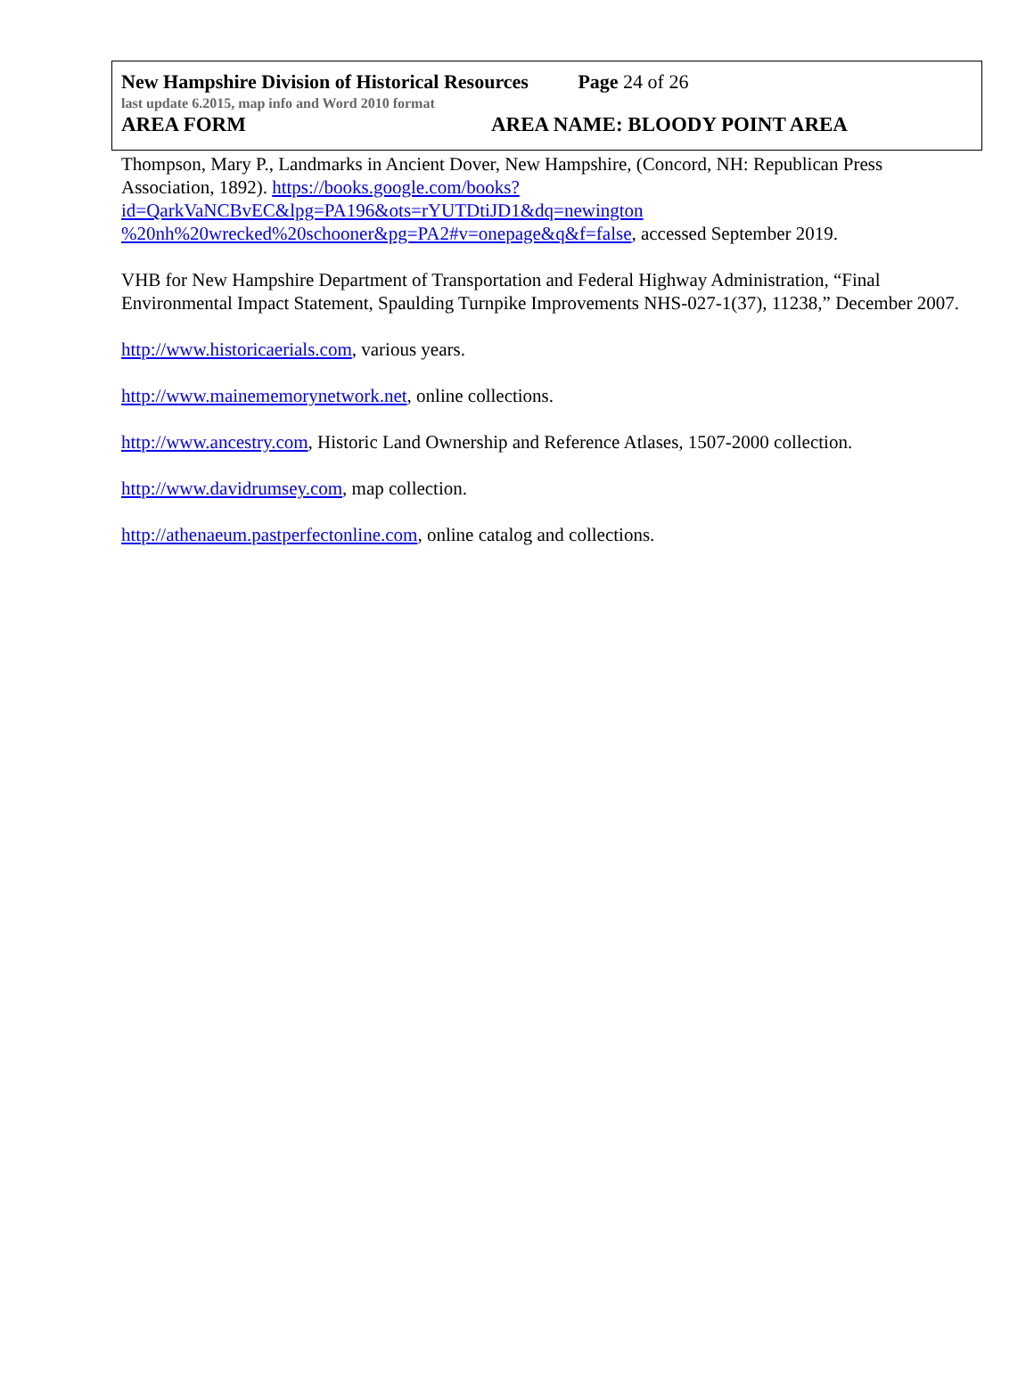New Hampshire Division of Historical Resources Page 24 of 26
last update 6.2015, map info and Word 2010 format
AREA FORM AREA NAME: BLOODY POINT AREA
Thompson, Mary P., Landmarks in Ancient Dover, New Hampshire, (Concord, NH: Republican Press Association, 1892). https://books.google.com/books?id=QarkVaNCBvEC&lpg=PA196&ots=rYUTDtiJD1&dq=newington %20nh%20wrecked%20schooner&pg=PA2#v=onepage&q&f=false, accessed September 2019.
VHB for New Hampshire Department of Transportation and Federal Highway Administration, “Final Environmental Impact Statement, Spaulding Turnpike Improvements NHS-027-1(37), 11238,” December 2007.
http://www.historicaerials.com, various years.
http://www.mainememorynetwork.net, online collections.
http://www.ancestry.com, Historic Land Ownership and Reference Atlases, 1507-2000 collection.
http://www.davidrumsey.com, map collection.
http://athenaeum.pastperfectonline.com, online catalog and collections.